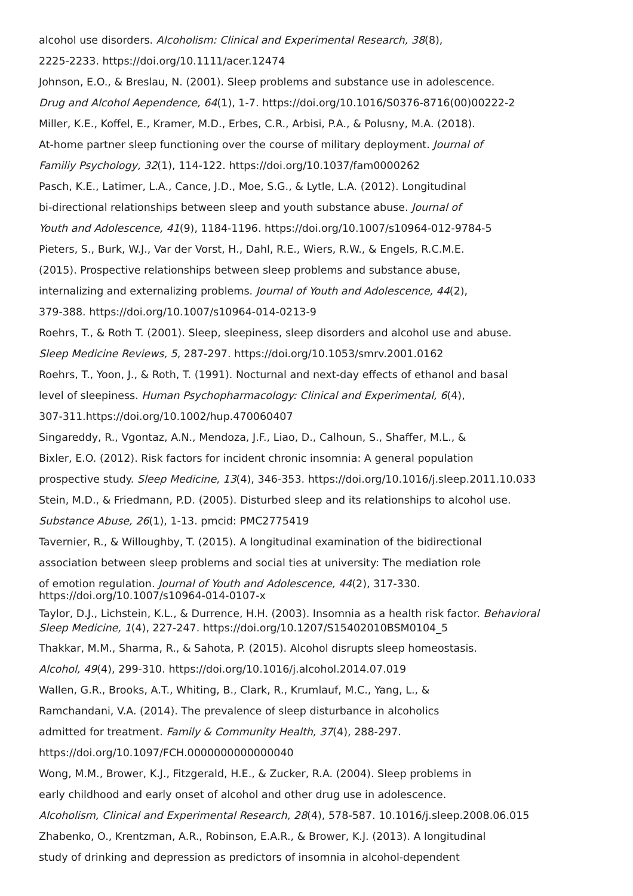alcohol use disorders. Alcoholism: Clinical and Experimental Research, 38(8),
2225-2233. https://doi.org/10.1111/acer.12474
Johnson, E.O., & Breslau, N. (2001). Sleep problems and substance use in adolescence.
Drug and Alcohol Aependence, 64(1), 1-7. https://doi.org/10.1016/S0376-8716(00)00222-2
Miller, K.E., Koffel, E., Kramer, M.D., Erbes, C.R., Arbisi, P.A., & Polusny, M.A. (2018).
At-home partner sleep functioning over the course of military deployment. Journal of
Familiy Psychology, 32(1), 114-122. https://doi.org/10.1037/fam0000262
Pasch, K.E., Latimer, L.A., Cance, J.D., Moe, S.G., & Lytle, L.A. (2012). Longitudinal
bi-directional relationships between sleep and youth substance abuse. Journal of
Youth and Adolescence, 41(9), 1184-1196. https://doi.org/10.1007/s10964-012-9784-5
Pieters, S., Burk, W.J., Var der Vorst, H., Dahl, R.E., Wiers, R.W., & Engels, R.C.M.E.
(2015). Prospective relationships between sleep problems and substance abuse,
internalizing and externalizing problems. Journal of Youth and Adolescence, 44(2),
379-388. https://doi.org/10.1007/s10964-014-0213-9
Roehrs, T., & Roth T. (2001). Sleep, sleepiness, sleep disorders and alcohol use and abuse.
Sleep Medicine Reviews, 5, 287-297. https://doi.org/10.1053/smrv.2001.0162
Roehrs, T., Yoon, J., & Roth, T. (1991). Nocturnal and next-day effects of ethanol and basal
level of sleepiness. Human Psychopharmacology: Clinical and Experimental, 6(4),
307-311.https://doi.org/10.1002/hup.470060407
Singareddy, R., Vgontaz, A.N., Mendoza, J.F., Liao, D., Calhoun, S., Shaffer, M.L., &
Bixler, E.O. (2012). Risk factors for incident chronic insomnia: A general population
prospective study. Sleep Medicine, 13(4), 346-353. https://doi.org/10.1016/j.sleep.2011.10.033
Stein, M.D., & Friedmann, P.D. (2005). Disturbed sleep and its relationships to alcohol use.
Substance Abuse, 26(1), 1-13. pmcid: PMC2775419
Tavernier, R., & Willoughby, T. (2015). A longitudinal examination of the bidirectional
association between sleep problems and social ties at university: The mediation role
of emotion regulation. Journal of Youth and Adolescence, 44(2), 317-330.
https://doi.org/10.1007/s10964-014-0107-x
Taylor, D.J., Lichstein, K.L., & Durrence, H.H. (2003). Insomnia as a health risk factor. Behavioral
Sleep Medicine, 1(4), 227-247. https://doi.org/10.1207/S15402010BSM0104_5
Thakkar, M.M., Sharma, R., & Sahota, P. (2015). Alcohol disrupts sleep homeostasis.
Alcohol, 49(4), 299-310. https://doi.org/10.1016/j.alcohol.2014.07.019
Wallen, G.R., Brooks, A.T., Whiting, B., Clark, R., Krumlauf, M.C., Yang, L., &
Ramchandani, V.A. (2014). The prevalence of sleep disturbance in alcoholics
admitted for treatment. Family & Community Health, 37(4), 288-297.
https://doi.org/10.1097/FCH.0000000000000040
Wong, M.M., Brower, K.J., Fitzgerald, H.E., & Zucker, R.A. (2004). Sleep problems in
early childhood and early onset of alcohol and other drug use in adolescence.
Alcoholism, Clinical and Experimental Research, 28(4), 578-587. 10.1016/j.sleep.2008.06.015
Zhabenko, O., Krentzman, A.R., Robinson, E.A.R., & Brower, K.J. (2013). A longitudinal
study of drinking and depression as predictors of insomnia in alcohol-dependent